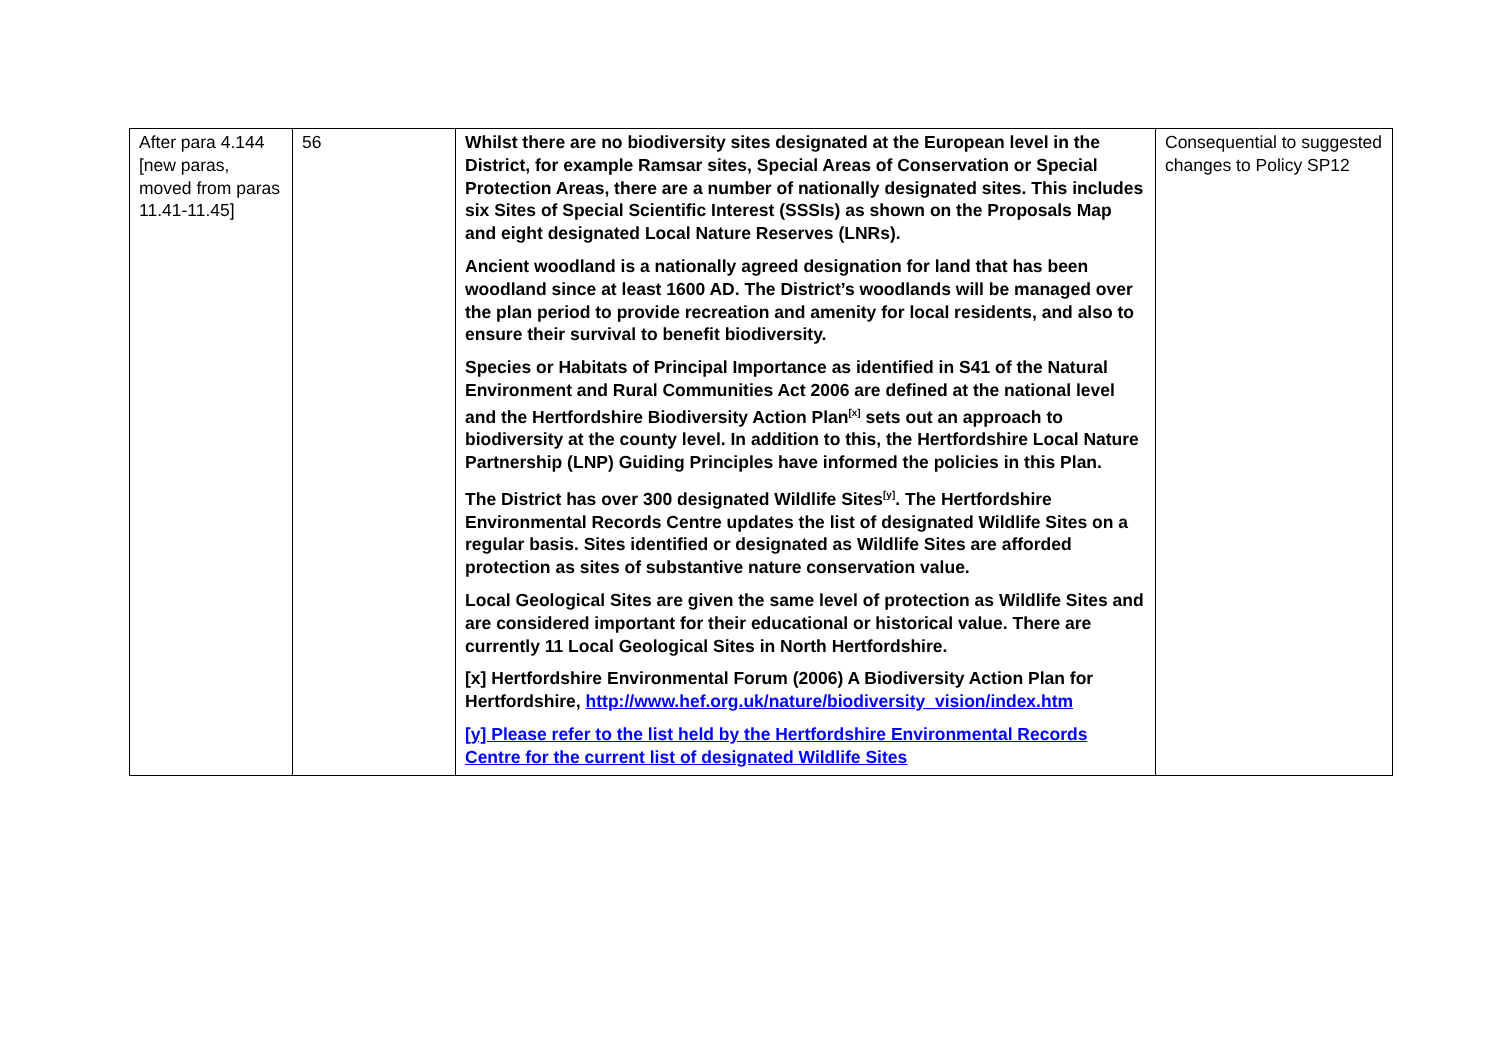| After para 4.144 [new paras, moved from paras 11.41-11.45] | 56 | Whilst there are no biodiversity sites designated at the European level in the District, for example Ramsar sites, Special Areas of Conservation or Special Protection Areas, there are a number of nationally designated sites. This includes six Sites of Special Scientific Interest (SSSIs) as shown on the Proposals Map and eight designated Local Nature Reserves (LNRs). Ancient woodland is a nationally agreed designation for land that has been woodland since at least 1600 AD. The District’s woodlands will be managed over the plan period to provide recreation and amenity for local residents, and also to ensure their survival to benefit biodiversity. Species or Habitats of Principal Importance as identified in S41 of the Natural Environment and Rural Communities Act 2006 are defined at the national level and the Hertfordshire Biodiversity Action Plan<sup>[x]</sup> sets out an approach to biodiversity at the county level. In addition to this, the Hertfordshire Local Nature Partnership (LNP) Guiding Principles have informed the policies in this Plan. The District has over 300 designated Wildlife Sites<sup>[y]</sup>. The Hertfordshire Environmental Records Centre updates the list of designated Wildlife Sites on a regular basis. Sites identified or designated as Wildlife Sites are afforded protection as sites of substantive nature conservation value. Local Geological Sites are given the same level of protection as Wildlife Sites and are considered important for their educational or historical value. There are currently 11 Local Geological Sites in North Hertfordshire. [x] Hertfordshire Environmental Forum (2006) A Biodiversity Action Plan for Hertfordshire, http://www.hef.org.uk/nature/biodiversity_vision/index.htm [y] Please refer to the list held by the Hertfordshire Environmental Records Centre for the current list of designated Wildlife Sites | Consequential to suggested changes to Policy SP12 |